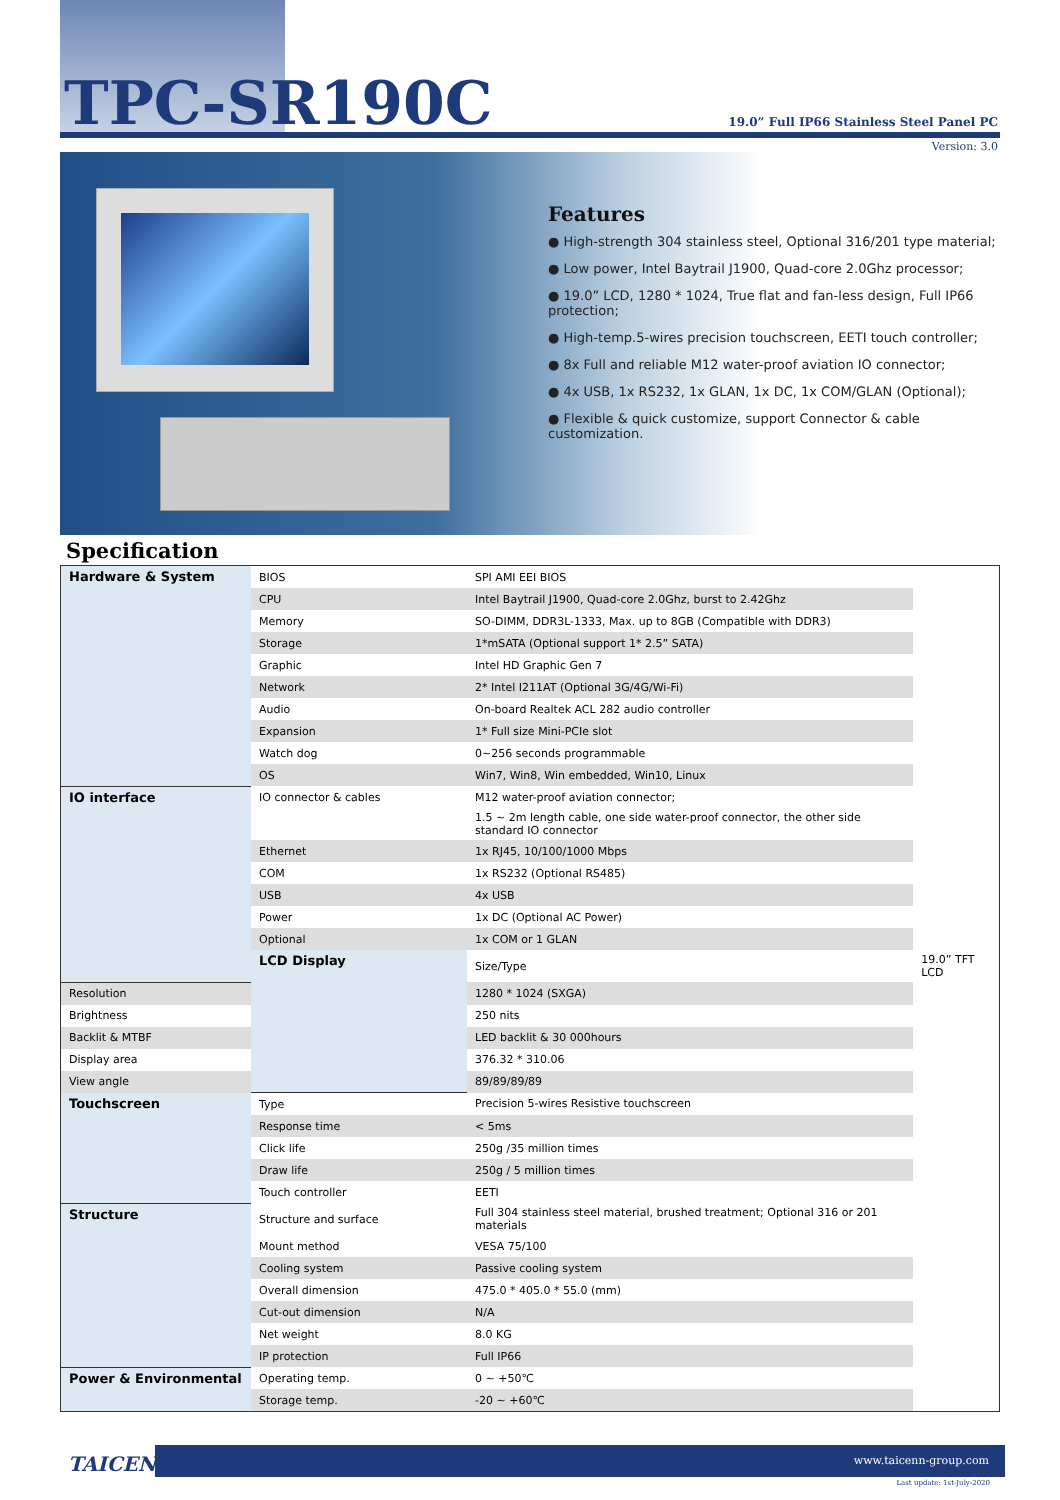TPC-SR190C
19.0” Full IP66 Stainless Steel Panel PC
Version: 3.0
Features
● High-strength 304 stainless steel, Optional 316/201 type material;
● Low power, Intel Baytrail J1900, Quad-core 2.0Ghz processor;
● 19.0” LCD, 1280 * 1024, True flat and fan-less design, Full IP66 protection;
● High-temp.5-wires precision touchscreen, EETI touch controller;
● 8x Full and reliable M12 water-proof aviation IO connector;
● 4x USB, 1x RS232, 1x GLAN, 1x DC, 1x COM/GLAN (Optional);
● Flexible & quick customize, support Connector & cable customization.
Specification
| Hardware & System | BIOS | SPI AMI EEI BIOS | |
| | CPU | Intel Baytrail J1900, Quad-core 2.0Ghz, burst to 2.42Ghz | |
| | Memory | SO-DIMM, DDR3L-1333, Max. up to 8GB (Compatible with DDR3) | |
| | Storage | 1*mSATA (Optional support 1* 2.5” SATA) | |
| | Graphic | Intel HD Graphic Gen 7 | |
| | Network | 2* Intel I211AT (Optional 3G/4G/Wi-Fi) | |
| | Audio | On-board Realtek ACL 282 audio controller | |
| | Expansion | 1* Full size Mini-PCIe slot | |
| | Watch dog | 0~256 seconds programmable | |
| | OS | Win7, Win8, Win embedded, Win10, Linux | |
| IO interface | IO connector & cables | M12 water-proof aviation connector; | |
| | | 1.5 ~ 2m length cable, one side water-proof connector, the other side standard IO connector | |
| | Ethernet | 1x RJ45, 10/100/1000 Mbps | |
| | COM | 1x RS232 (Optional RS485) | |
| | USB | 4x USB | |
| | Power | 1x DC (Optional AC Power) | |
| | Optional | 1x COM or 1 GLAN | |
| | LCD Display | Size/Type | 19.0” TFT LCD |
| Resolution | | 1280 * 1024 (SXGA) | |
| Brightness | | 250 nits | |
| Backlit & MTBF | | LED backlit & 30 000hours | |
| Display area | | 376.32 * 310.06 | |
| View angle | | 89/89/89/89 | |
| Touchscreen | Type | Precision 5-wires Resistive touchscreen | |
| | Response time | < 5ms | |
| | Click life | 250g /35 million times | |
| | Draw life | 250g / 5 million times | |
| | Touch controller | EETI | |
| Structure | Structure and surface | Full 304 stainless steel material, brushed treatment; Optional 316 or 201 materials | |
| | Mount method | VESA 75/100 | |
| | Cooling system | Passive cooling system | |
| | Overall dimension | 475.0 * 405.0 * 55.0 (mm) | |
| | Cut-out dimension | N/A | |
| | Net weight | 8.0 KG | |
| | IP protection | Full IP66 | |
| Power & Environmental | Operating temp. | 0 ~ +50℃ | |
| | Storage temp. | -20 ~ +60℃ | |
TAICENN
www.taicenn-group.com
Last update: 1st-July-2020